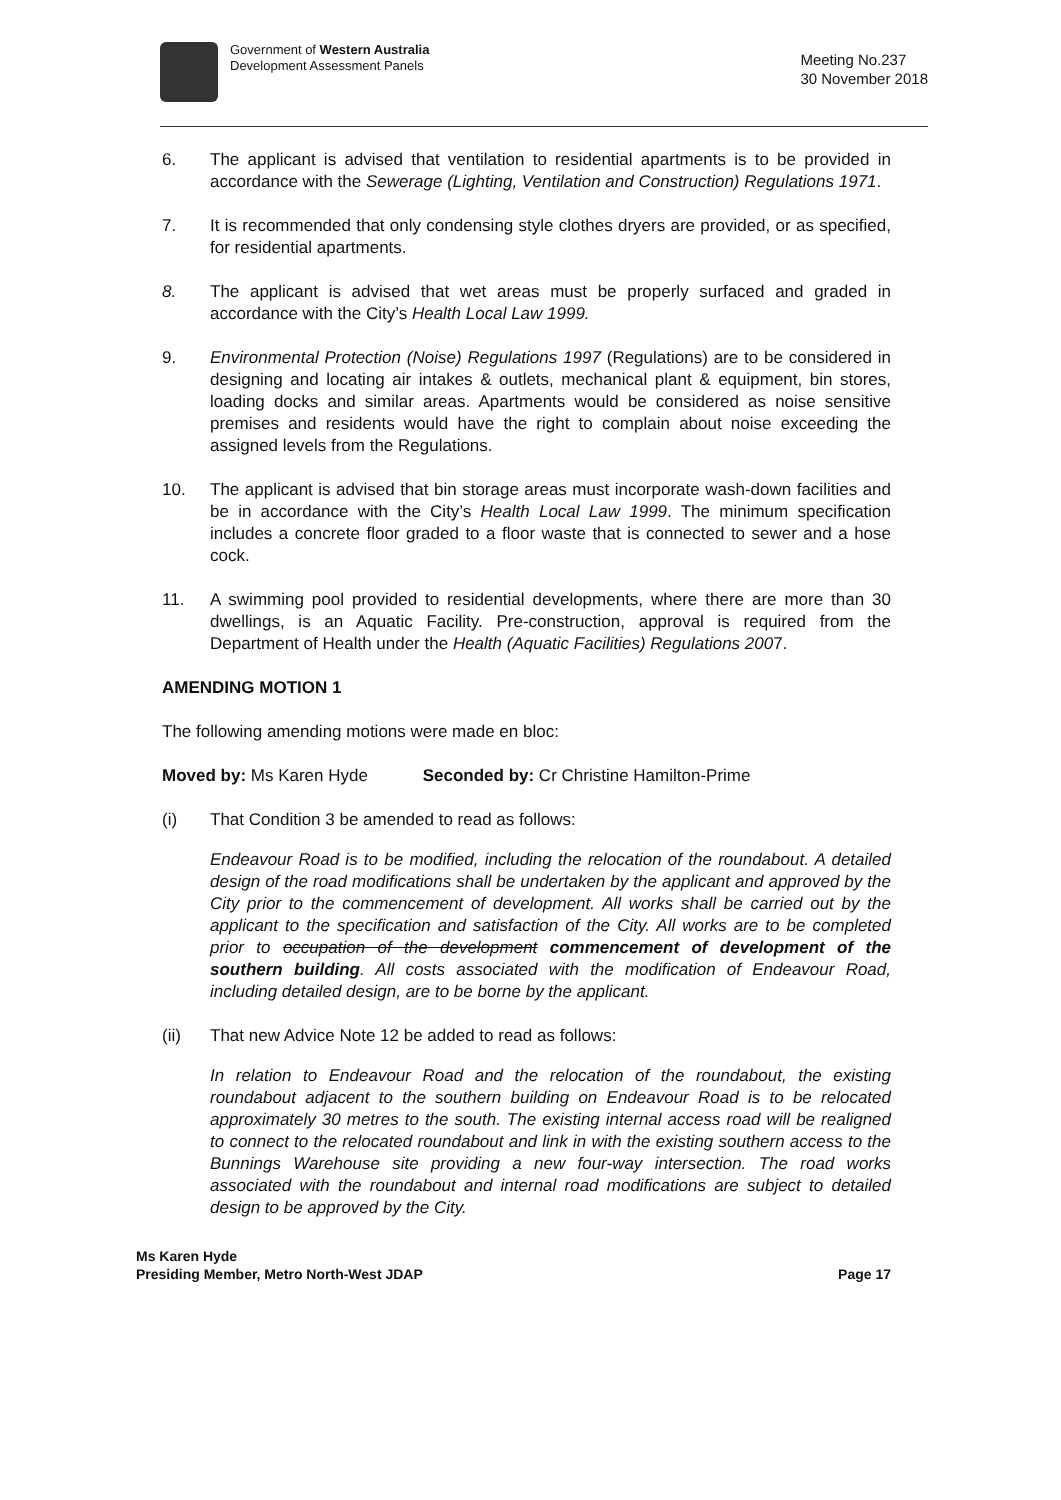Government of Western Australia
Development Assessment Panels
Meeting No.237
30 November 2018
6. The applicant is advised that ventilation to residential apartments is to be provided in accordance with the Sewerage (Lighting, Ventilation and Construction) Regulations 1971.
7. It is recommended that only condensing style clothes dryers are provided, or as specified, for residential apartments.
8. The applicant is advised that wet areas must be properly surfaced and graded in accordance with the City’s Health Local Law 1999.
9. Environmental Protection (Noise) Regulations 1997 (Regulations) are to be considered in designing and locating air intakes & outlets, mechanical plant & equipment, bin stores, loading docks and similar areas. Apartments would be considered as noise sensitive premises and residents would have the right to complain about noise exceeding the assigned levels from the Regulations.
10. The applicant is advised that bin storage areas must incorporate wash-down facilities and be in accordance with the City’s Health Local Law 1999. The minimum specification includes a concrete floor graded to a floor waste that is connected to sewer and a hose cock.
11. A swimming pool provided to residential developments, where there are more than 30 dwellings, is an Aquatic Facility. Pre-construction, approval is required from the Department of Health under the Health (Aquatic Facilities) Regulations 2007.
AMENDING MOTION 1
The following amending motions were made en bloc:
Moved by: Ms Karen Hyde Seconded by: Cr Christine Hamilton-Prime
(i) That Condition 3 be amended to read as follows:
Endeavour Road is to be modified, including the relocation of the roundabout. A detailed design of the road modifications shall be undertaken by the applicant and approved by the City prior to the commencement of development. All works shall be carried out by the applicant to the specification and satisfaction of the City. All works are to be completed prior to occupation of the development commencement of development of the southern building. All costs associated with the modification of Endeavour Road, including detailed design, are to be borne by the applicant.
(ii) That new Advice Note 12 be added to read as follows:
In relation to Endeavour Road and the relocation of the roundabout, the existing roundabout adjacent to the southern building on Endeavour Road is to be relocated approximately 30 metres to the south. The existing internal access road will be realigned to connect to the relocated roundabout and link in with the existing southern access to the Bunnings Warehouse site providing a new four-way intersection. The road works associated with the roundabout and internal road modifications are subject to detailed design to be approved by the City.
Ms Karen Hyde
Presiding Member, Metro North-West JDAP
Page 17